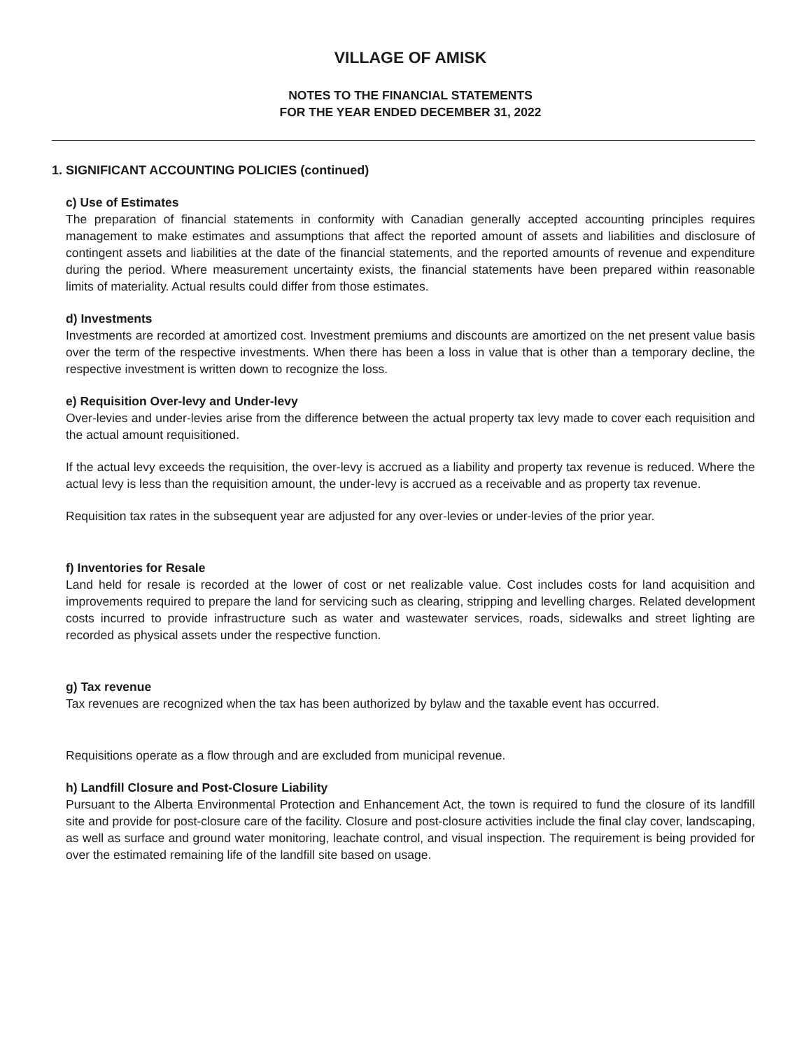VILLAGE OF AMISK
NOTES TO THE FINANCIAL STATEMENTS
FOR THE YEAR ENDED DECEMBER 31, 2022
1. SIGNIFICANT ACCOUNTING POLICIES (continued)
c) Use of Estimates
The preparation of financial statements in conformity with Canadian generally accepted accounting principles requires management to make estimates and assumptions that affect the reported amount of assets and liabilities and disclosure of contingent assets and liabilities at the date of the financial statements, and the reported amounts of revenue and expenditure during the period. Where measurement uncertainty exists, the financial statements have been prepared within reasonable limits of materiality. Actual results could differ from those estimates.
d) Investments
Investments are recorded at amortized cost. Investment premiums and discounts are amortized on the net present value basis over the term of the respective investments. When there has been a loss in value that is other than a temporary decline, the respective investment is written down to recognize the loss.
e) Requisition Over-levy and Under-levy
Over-levies and under-levies arise from the difference between the actual property tax levy made to cover each requisition and the actual amount requisitioned.
If the actual levy exceeds the requisition, the over-levy is accrued as a liability and property tax revenue is reduced. Where the actual levy is less than the requisition amount, the under-levy is accrued as a receivable and as property tax revenue.
Requisition tax rates in the subsequent year are adjusted for any over-levies or under-levies of the prior year.
f) Inventories for Resale
Land held for resale is recorded at the lower of cost or net realizable value. Cost includes costs for land acquisition and improvements required to prepare the land for servicing such as clearing, stripping and levelling charges. Related development costs incurred to provide infrastructure such as water and wastewater services, roads, sidewalks and street lighting are recorded as physical assets under the respective function.
g) Tax revenue
Tax revenues are recognized when the tax has been authorized by bylaw and the taxable event has occurred.
Requisitions operate as a flow through and are excluded from municipal revenue.
h) Landfill Closure and Post-Closure Liability
Pursuant to the Alberta Environmental Protection and Enhancement Act, the town is required to fund the closure of its landfill site and provide for post-closure care of the facility. Closure and post-closure activities include the final clay cover, landscaping, as well as surface and ground water monitoring, leachate control, and visual inspection. The requirement is being provided for over the estimated remaining life of the landfill site based on usage.